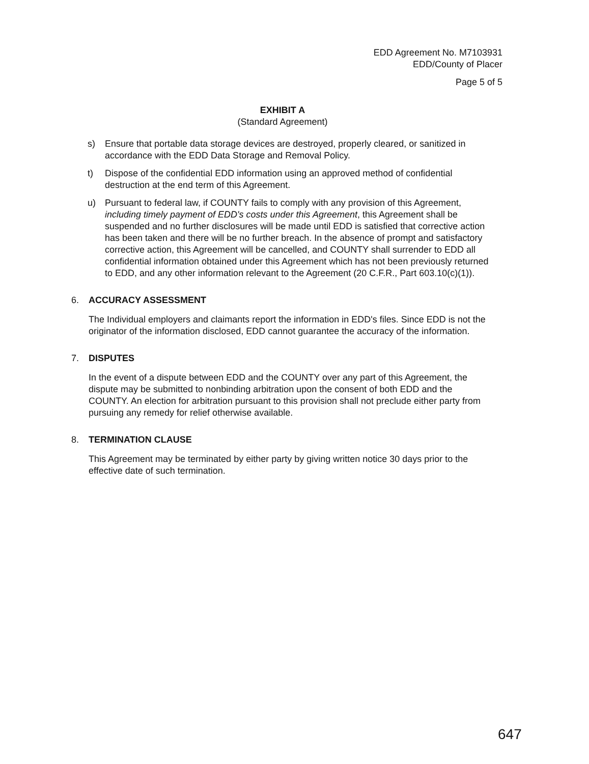EDD Agreement No. M7103931
EDD/County of Placer
Page 5 of 5
EXHIBIT A
(Standard Agreement)
s) Ensure that portable data storage devices are destroyed, properly cleared, or sanitized in accordance with the EDD Data Storage and Removal Policy.
t) Dispose of the confidential EDD information using an approved method of confidential destruction at the end term of this Agreement.
u) Pursuant to federal law, if COUNTY fails to comply with any provision of this Agreement, including timely payment of EDD's costs under this Agreement, this Agreement shall be suspended and no further disclosures will be made until EDD is satisfied that corrective action has been taken and there will be no further breach. In the absence of prompt and satisfactory corrective action, this Agreement will be cancelled, and COUNTY shall surrender to EDD all confidential information obtained under this Agreement which has not been previously returned to EDD, and any other information relevant to the Agreement (20 C.F.R., Part 603.10(c)(1)).
6. ACCURACY ASSESSMENT
The Individual employers and claimants report the information in EDD's files. Since EDD is not the originator of the information disclosed, EDD cannot guarantee the accuracy of the information.
7. DISPUTES
In the event of a dispute between EDD and the COUNTY over any part of this Agreement, the dispute may be submitted to nonbinding arbitration upon the consent of both EDD and the COUNTY. An election for arbitration pursuant to this provision shall not preclude either party from pursuing any remedy for relief otherwise available.
8. TERMINATION CLAUSE
This Agreement may be terminated by either party by giving written notice 30 days prior to the effective date of such termination.
647